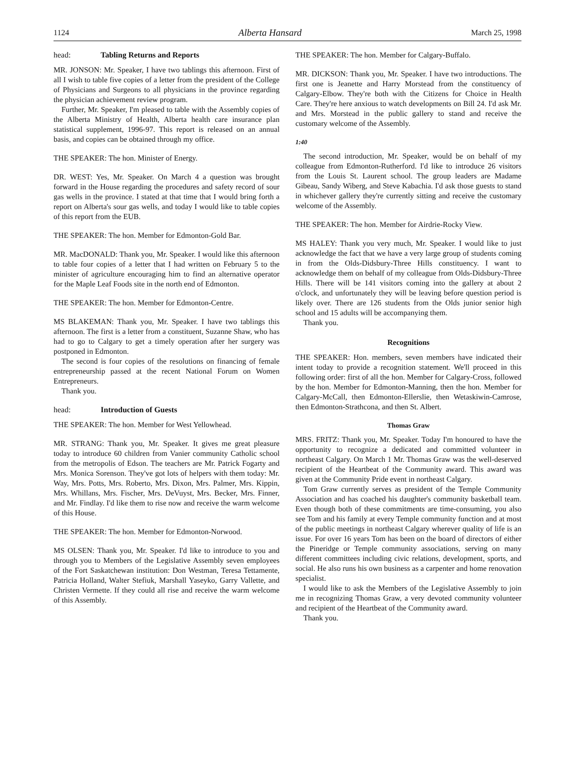1124 Alberta Hansard March 25, 1998
head: Tabling Returns and Reports
MR. JONSON: Mr. Speaker, I have two tablings this afternoon. First of all I wish to table five copies of a letter from the president of the College of Physicians and Surgeons to all physicians in the province regarding the physician achievement review program.
Further, Mr. Speaker, I'm pleased to table with the Assembly copies of the Alberta Ministry of Health, Alberta health care insurance plan statistical supplement, 1996-97. This report is released on an annual basis, and copies can be obtained through my office.
THE SPEAKER: The hon. Minister of Energy.
DR. WEST: Yes, Mr. Speaker. On March 4 a question was brought forward in the House regarding the procedures and safety record of sour gas wells in the province. I stated at that time that I would bring forth a report on Alberta's sour gas wells, and today I would like to table copies of this report from the EUB.
THE SPEAKER: The hon. Member for Edmonton-Gold Bar.
MR. MacDONALD: Thank you, Mr. Speaker. I would like this afternoon to table four copies of a letter that I had written on February 5 to the minister of agriculture encouraging him to find an alternative operator for the Maple Leaf Foods site in the north end of Edmonton.
THE SPEAKER: The hon. Member for Edmonton-Centre.
MS BLAKEMAN: Thank you, Mr. Speaker. I have two tablings this afternoon. The first is a letter from a constituent, Suzanne Shaw, who has had to go to Calgary to get a timely operation after her surgery was postponed in Edmonton.
The second is four copies of the resolutions on financing of female entrepreneurship passed at the recent National Forum on Women Entrepreneurs.
Thank you.
head: Introduction of Guests
THE SPEAKER: The hon. Member for West Yellowhead.
MR. STRANG: Thank you, Mr. Speaker. It gives me great pleasure today to introduce 60 children from Vanier community Catholic school from the metropolis of Edson. The teachers are Mr. Patrick Fogarty and Mrs. Monica Sorenson. They've got lots of helpers with them today: Mr. Way, Mrs. Potts, Mrs. Roberto, Mrs. Dixon, Mrs. Palmer, Mrs. Kippin, Mrs. Whillans, Mrs. Fischer, Mrs. DeVuyst, Mrs. Becker, Mrs. Finner, and Mr. Findlay. I'd like them to rise now and receive the warm welcome of this House.
THE SPEAKER: The hon. Member for Edmonton-Norwood.
MS OLSEN: Thank you, Mr. Speaker. I'd like to introduce to you and through you to Members of the Legislative Assembly seven employees of the Fort Saskatchewan institution: Don Westman, Teresa Tettamente, Patricia Holland, Walter Stefiuk, Marshall Yaseyko, Garry Vallette, and Christen Vermette. If they could all rise and receive the warm welcome of this Assembly.
THE SPEAKER: The hon. Member for Calgary-Buffalo.
MR. DICKSON: Thank you, Mr. Speaker. I have two introductions. The first one is Jeanette and Harry Morstead from the constituency of Calgary-Elbow. They're both with the Citizens for Choice in Health Care. They're here anxious to watch developments on Bill 24. I'd ask Mr. and Mrs. Morstead in the public gallery to stand and receive the customary welcome of the Assembly.
1:40
The second introduction, Mr. Speaker, would be on behalf of my colleague from Edmonton-Rutherford. I'd like to introduce 26 visitors from the Louis St. Laurent school. The group leaders are Madame Gibeau, Sandy Wiberg, and Steve Kabachia. I'd ask those guests to stand in whichever gallery they're currently sitting and receive the customary welcome of the Assembly.
THE SPEAKER: The hon. Member for Airdrie-Rocky View.
MS HALEY: Thank you very much, Mr. Speaker. I would like to just acknowledge the fact that we have a very large group of students coming in from the Olds-Didsbury-Three Hills constituency. I want to acknowledge them on behalf of my colleague from Olds-Didsbury-Three Hills. There will be 141 visitors coming into the gallery at about 2 o'clock, and unfortunately they will be leaving before question period is likely over. There are 126 students from the Olds junior senior high school and 15 adults will be accompanying them.
Thank you.
Recognitions
THE SPEAKER: Hon. members, seven members have indicated their intent today to provide a recognition statement. We'll proceed in this following order: first of all the hon. Member for Calgary-Cross, followed by the hon. Member for Edmonton-Manning, then the hon. Member for Calgary-McCall, then Edmonton-Ellerslie, then Wetaskiwin-Camrose, then Edmonton-Strathcona, and then St. Albert.
Thomas Graw
MRS. FRITZ: Thank you, Mr. Speaker. Today I'm honoured to have the opportunity to recognize a dedicated and committed volunteer in northeast Calgary. On March 1 Mr. Thomas Graw was the well-deserved recipient of the Heartbeat of the Community award. This award was given at the Community Pride event in northeast Calgary.
Tom Graw currently serves as president of the Temple Community Association and has coached his daughter's community basketball team. Even though both of these commitments are time-consuming, you also see Tom and his family at every Temple community function and at most of the public meetings in northeast Calgary wherever quality of life is an issue. For over 16 years Tom has been on the board of directors of either the Pineridge or Temple community associations, serving on many different committees including civic relations, development, sports, and social. He also runs his own business as a carpenter and home renovation specialist.
I would like to ask the Members of the Legislative Assembly to join me in recognizing Thomas Graw, a very devoted community volunteer and recipient of the Heartbeat of the Community award.
Thank you.